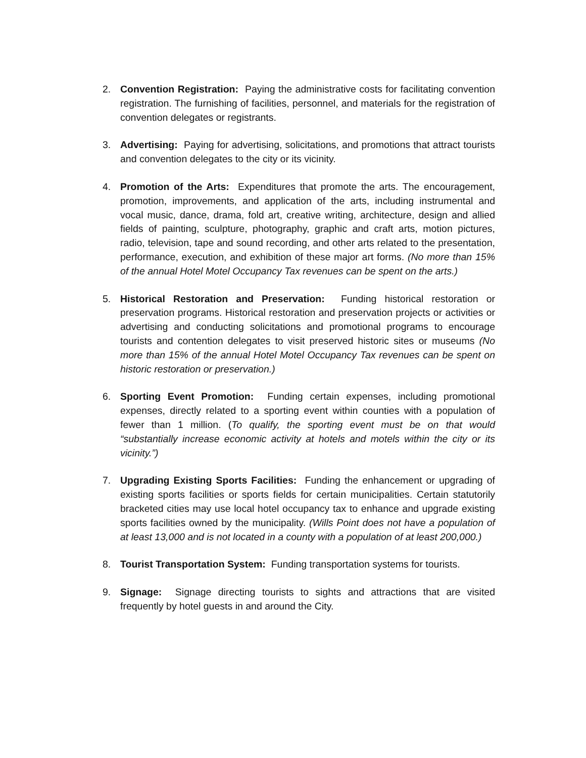2. Convention Registration: Paying the administrative costs for facilitating convention registration. The furnishing of facilities, personnel, and materials for the registration of convention delegates or registrants.
3. Advertising: Paying for advertising, solicitations, and promotions that attract tourists and convention delegates to the city or its vicinity.
4. Promotion of the Arts: Expenditures that promote the arts. The encouragement, promotion, improvements, and application of the arts, including instrumental and vocal music, dance, drama, fold art, creative writing, architecture, design and allied fields of painting, sculpture, photography, graphic and craft arts, motion pictures, radio, television, tape and sound recording, and other arts related to the presentation, performance, execution, and exhibition of these major art forms. (No more than 15% of the annual Hotel Motel Occupancy Tax revenues can be spent on the arts.)
5. Historical Restoration and Preservation: Funding historical restoration or preservation programs. Historical restoration and preservation projects or activities or advertising and conducting solicitations and promotional programs to encourage tourists and contention delegates to visit preserved historic sites or museums (No more than 15% of the annual Hotel Motel Occupancy Tax revenues can be spent on historic restoration or preservation.)
6. Sporting Event Promotion: Funding certain expenses, including promotional expenses, directly related to a sporting event within counties with a population of fewer than 1 million. (To qualify, the sporting event must be on that would “substantially increase economic activity at hotels and motels within the city or its vicinity.”)
7. Upgrading Existing Sports Facilities: Funding the enhancement or upgrading of existing sports facilities or sports fields for certain municipalities. Certain statutorily bracketed cities may use local hotel occupancy tax to enhance and upgrade existing sports facilities owned by the municipality. (Wills Point does not have a population of at least 13,000 and is not located in a county with a population of at least 200,000.)
8. Tourist Transportation System: Funding transportation systems for tourists.
9. Signage: Signage directing tourists to sights and attractions that are visited frequently by hotel guests in and around the City.